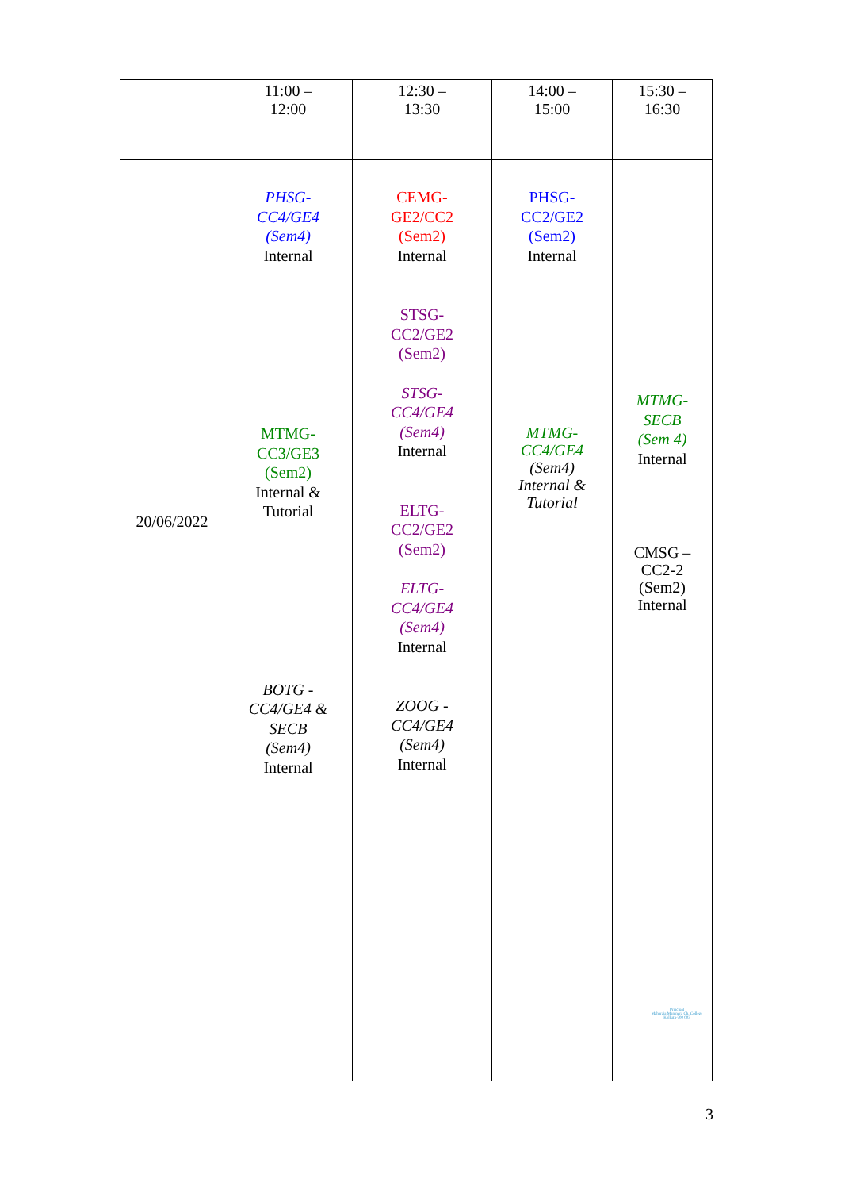| | 11:00 – 12:00 | 12:30 – 13:30 | 14:00 – 15:00 | 15:30 – 16:30 |
| 20/06/2022 | PHSG- CC4/GE4 (Sem4) Internal MTMG- CC3/GE3 (Sem2) Internal & Tutorial BOTG - CC4/GE4 & SECB (Sem4) Internal | CEMG- GE2/CC2 (Sem2) Internal STSG- CC2/GE2 (Sem2) STSG- CC4/GE4 (Sem4) Internal ELTG- CC2/GE2 (Sem2) ELTG- CC4/GE4 (Sem4) Internal ZOOG - CC4/GE4 (Sem4) Internal | PHSG- CC2/GE2 (Sem2) Internal MTMG- CC4/GE4 (Sem4) Internal & Tutorial | MTMG- SECB (Sem 4) Internal CMSG – CC2-2 (Sem2) Internal |
Principal
Maharaja Manindra Ch. College
Kolkata-700 003
3